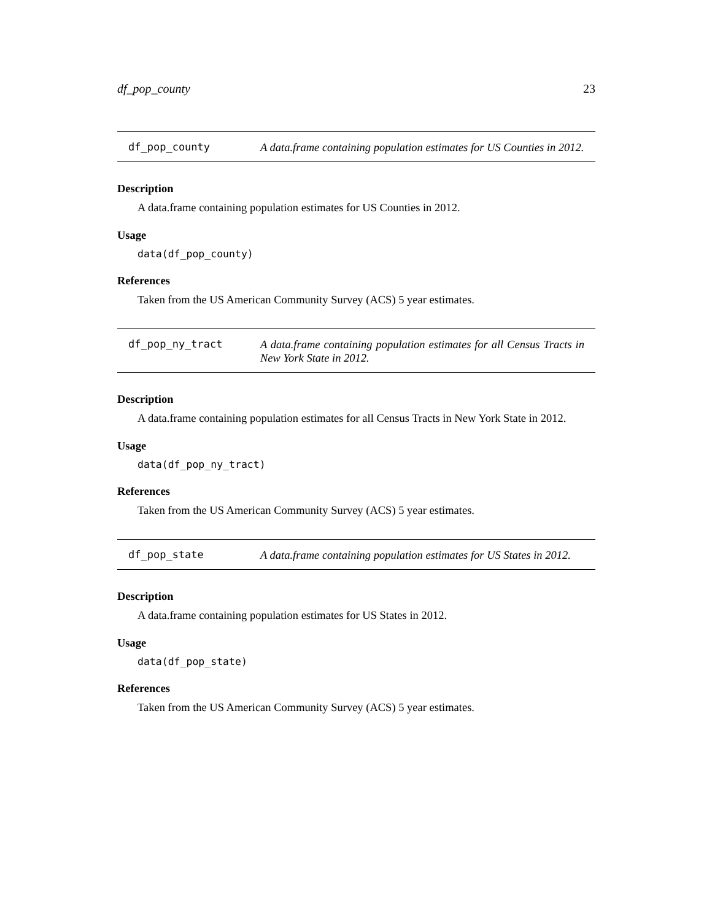df_pop_county 23
df_pop_county
A data.frame containing population estimates for US Counties in 2012.
Description
A data.frame containing population estimates for US Counties in 2012.
Usage
data(df_pop_county)
References
Taken from the US American Community Survey (ACS) 5 year estimates.
df_pop_ny_tract
A data.frame containing population estimates for all Census Tracts in New York State in 2012.
Description
A data.frame containing population estimates for all Census Tracts in New York State in 2012.
Usage
data(df_pop_ny_tract)
References
Taken from the US American Community Survey (ACS) 5 year estimates.
df_pop_state
A data.frame containing population estimates for US States in 2012.
Description
A data.frame containing population estimates for US States in 2012.
Usage
data(df_pop_state)
References
Taken from the US American Community Survey (ACS) 5 year estimates.